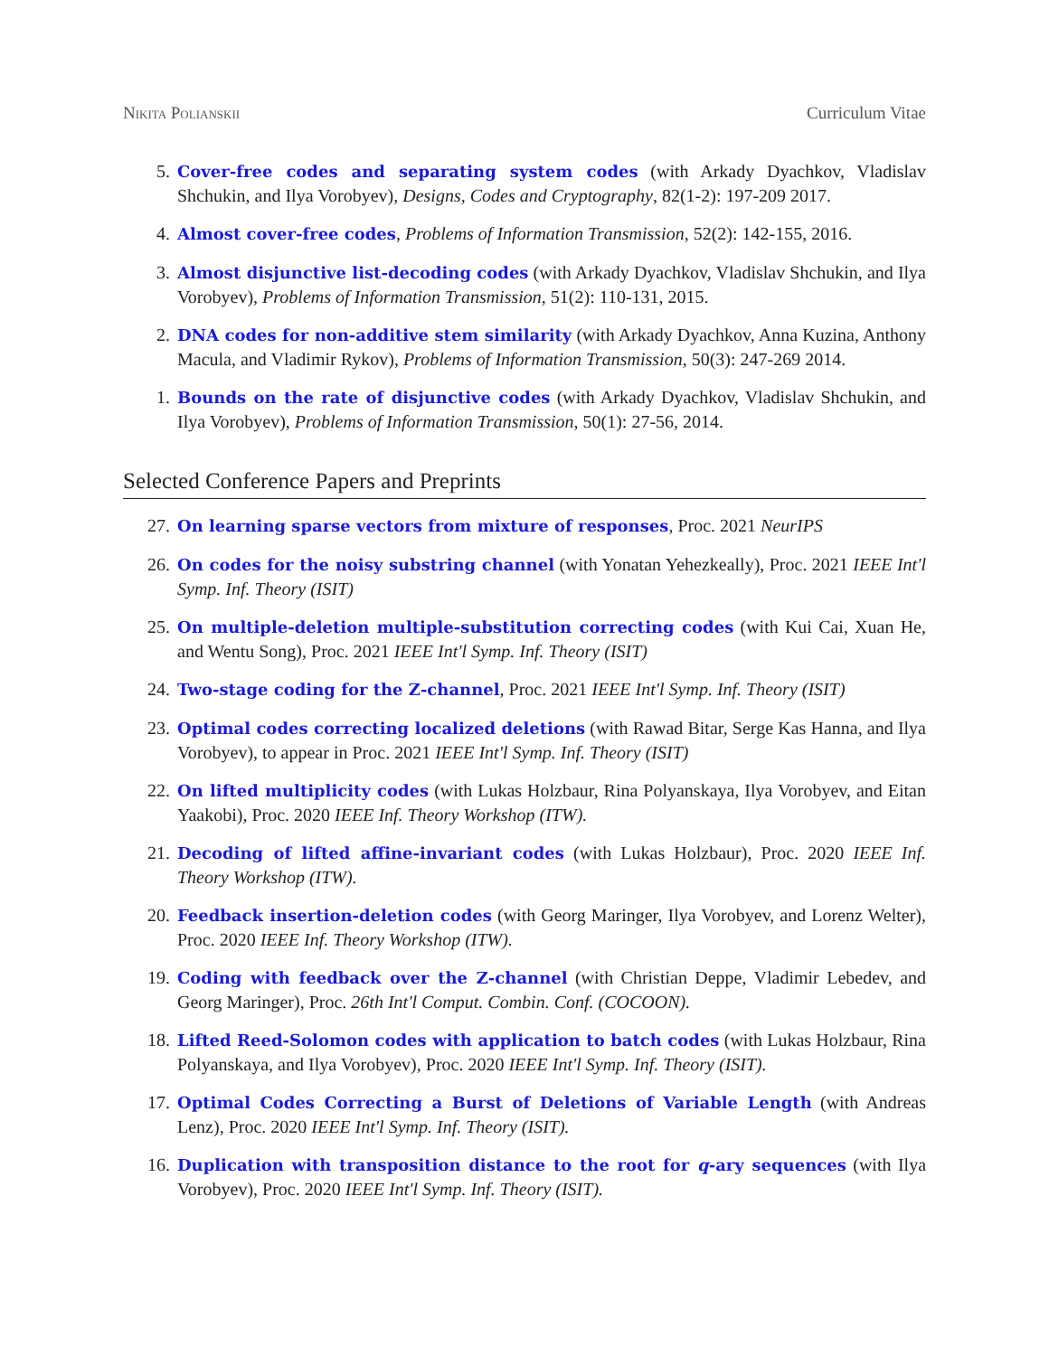Nikita Polianskii Curriculum Vitae
5. Cover-free codes and separating system codes (with Arkady Dyachkov, Vladislav Shchukin, and Ilya Vorobyev), Designs, Codes and Cryptography, 82(1-2): 197-209 2017.
4. Almost cover-free codes, Problems of Information Transmission, 52(2): 142-155, 2016.
3. Almost disjunctive list-decoding codes (with Arkady Dyachkov, Vladislav Shchukin, and Ilya Vorobyev), Problems of Information Transmission, 51(2): 110-131, 2015.
2. DNA codes for non-additive stem similarity (with Arkady Dyachkov, Anna Kuzina, Anthony Macula, and Vladimir Rykov), Problems of Information Transmission, 50(3): 247-269 2014.
1. Bounds on the rate of disjunctive codes (with Arkady Dyachkov, Vladislav Shchukin, and Ilya Vorobyev), Problems of Information Transmission, 50(1): 27-56, 2014.
Selected Conference Papers and Preprints
27. On learning sparse vectors from mixture of responses, Proc. 2021 NeurIPS
26. On codes for the noisy substring channel (with Yonatan Yehezkeally), Proc. 2021 IEEE Int'l Symp. Inf. Theory (ISIT)
25. On multiple-deletion multiple-substitution correcting codes (with Kui Cai, Xuan He, and Wentu Song), Proc. 2021 IEEE Int'l Symp. Inf. Theory (ISIT)
24. Two-stage coding for the Z-channel, Proc. 2021 IEEE Int'l Symp. Inf. Theory (ISIT)
23. Optimal codes correcting localized deletions (with Rawad Bitar, Serge Kas Hanna, and Ilya Vorobyev), to appear in Proc. 2021 IEEE Int'l Symp. Inf. Theory (ISIT)
22. On lifted multiplicity codes (with Lukas Holzbaur, Rina Polyanskaya, Ilya Vorobyev, and Eitan Yaakobi), Proc. 2020 IEEE Inf. Theory Workshop (ITW).
21. Decoding of lifted affine-invariant codes (with Lukas Holzbaur), Proc. 2020 IEEE Inf. Theory Workshop (ITW).
20. Feedback insertion-deletion codes (with Georg Maringer, Ilya Vorobyev, and Lorenz Welter), Proc. 2020 IEEE Inf. Theory Workshop (ITW).
19. Coding with feedback over the Z-channel (with Christian Deppe, Vladimir Lebedev, and Georg Maringer), Proc. 26th Int'l Comput. Combin. Conf. (COCOON).
18. Lifted Reed-Solomon codes with application to batch codes (with Lukas Holzbaur, Rina Polyanskaya, and Ilya Vorobyev), Proc. 2020 IEEE Int'l Symp. Inf. Theory (ISIT).
17. Optimal Codes Correcting a Burst of Deletions of Variable Length (with Andreas Lenz), Proc. 2020 IEEE Int'l Symp. Inf. Theory (ISIT).
16. Duplication with transposition distance to the root for q-ary sequences (with Ilya Vorobyev), Proc. 2020 IEEE Int'l Symp. Inf. Theory (ISIT).